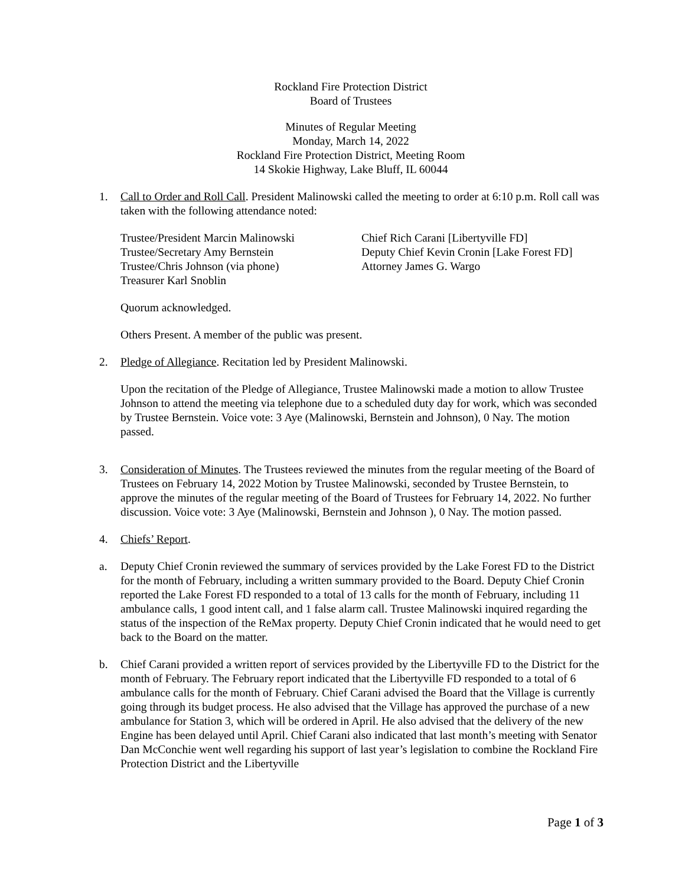Rockland Fire Protection District
Board of Trustees
Minutes of Regular Meeting
Monday, March 14, 2022
Rockland Fire Protection District, Meeting Room
14 Skokie Highway, Lake Bluff, IL 60044
1. Call to Order and Roll Call. President Malinowski called the meeting to order at 6:10 p.m. Roll call was taken with the following attendance noted:
Trustee/President Marcin Malinowski
Trustee/Secretary Amy Bernstein
Trustee/Chris Johnson (via phone)
Treasurer Karl Snoblin
Chief Rich Carani [Libertyville FD]
Deputy Chief Kevin Cronin [Lake Forest FD]
Attorney James G. Wargo
Quorum acknowledged.
Others Present. A member of the public was present.
2. Pledge of Allegiance. Recitation led by President Malinowski.
Upon the recitation of the Pledge of Allegiance, Trustee Malinowski made a motion to allow Trustee Johnson to attend the meeting via telephone due to a scheduled duty day for work, which was seconded by Trustee Bernstein. Voice vote: 3 Aye (Malinowski, Bernstein and Johnson), 0 Nay. The motion passed.
3. Consideration of Minutes. The Trustees reviewed the minutes from the regular meeting of the Board of Trustees on February 14, 2022 Motion by Trustee Malinowski, seconded by Trustee Bernstein, to approve the minutes of the regular meeting of the Board of Trustees for February 14, 2022. No further discussion. Voice vote: 3 Aye (Malinowski, Bernstein and Johnson ), 0 Nay. The motion passed.
4. Chiefs’ Report.
a. Deputy Chief Cronin reviewed the summary of services provided by the Lake Forest FD to the District for the month of February, including a written summary provided to the Board. Deputy Chief Cronin reported the Lake Forest FD responded to a total of 13 calls for the month of February, including 11 ambulance calls, 1 good intent call, and 1 false alarm call. Trustee Malinowski inquired regarding the status of the inspection of the ReMax property. Deputy Chief Cronin indicated that he would need to get back to the Board on the matter.
b. Chief Carani provided a written report of services provided by the Libertyville FD to the District for the month of February. The February report indicated that the Libertyville FD responded to a total of 6 ambulance calls for the month of February. Chief Carani advised the Board that the Village is currently going through its budget process. He also advised that the Village has approved the purchase of a new ambulance for Station 3, which will be ordered in April. He also advised that the delivery of the new Engine has been delayed until April. Chief Carani also indicated that last month’s meeting with Senator Dan McConchie went well regarding his support of last year’s legislation to combine the Rockland Fire Protection District and the Libertyville
Page 1 of 3